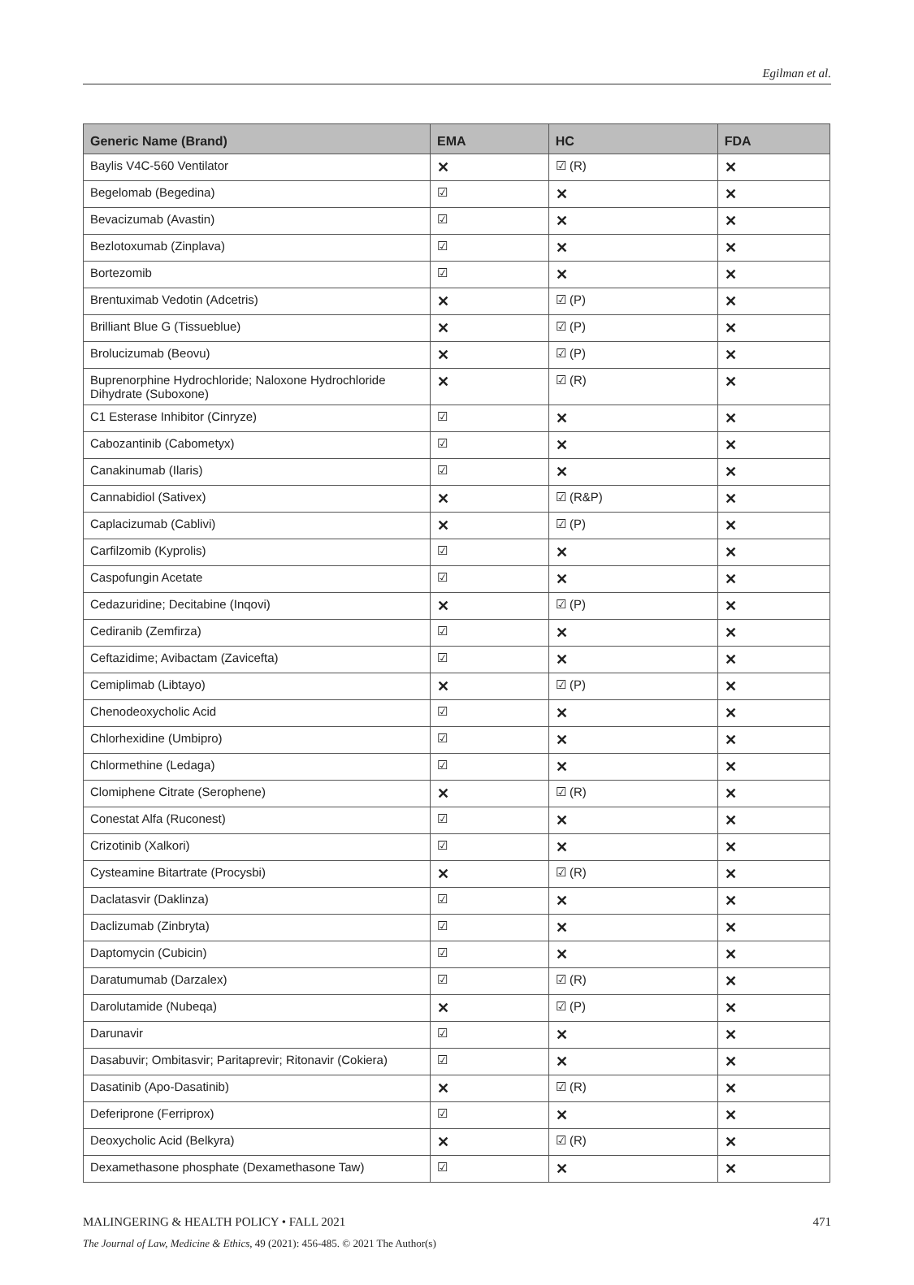Egilman et al.
| Generic Name (Brand) | EMA | HC | FDA |
| --- | --- | --- | --- |
| Baylis V4C-560 Ventilator | ✕ | ☑ (R) | ✕ |
| Begelomab (Begedina) | ☑ | ✕ | ✕ |
| Bevacizumab (Avastin) | ☑ | ✕ | ✕ |
| Bezlotoxumab (Zinplava) | ☑ | ✕ | ✕ |
| Bortezomib | ☑ | ✕ | ✕ |
| Brentuximab Vedotin (Adcetris) | ✕ | ☑ (P) | ✕ |
| Brilliant Blue G (Tissueblue) | ✕ | ☑ (P) | ✕ |
| Brolucizumab (Beovu) | ✕ | ☑ (P) | ✕ |
| Buprenorphine Hydrochloride; Naloxone Hydrochloride Dihydrate (Suboxone) | ✕ | ☑ (R) | ✕ |
| C1 Esterase Inhibitor (Cinryze) | ☑ | ✕ | ✕ |
| Cabozantinib (Cabometyx) | ☑ | ✕ | ✕ |
| Canakinumab (Ilaris) | ☑ | ✕ | ✕ |
| Cannabidiol (Sativex) | ✕ | ☑ (R&P) | ✕ |
| Caplacizumab (Cablivi) | ✕ | ☑ (P) | ✕ |
| Carfilzomib (Kyprolis) | ☑ | ✕ | ✕ |
| Caspofungin Acetate | ☑ | ✕ | ✕ |
| Cedazuridine; Decitabine (Inqovi) | ✕ | ☑ (P) | ✕ |
| Cediranib (Zemfirza) | ☑ | ✕ | ✕ |
| Ceftazidime; Avibactam (Zavicefta) | ☑ | ✕ | ✕ |
| Cemiplimab (Libtayo) | ✕ | ☑ (P) | ✕ |
| Chenodeoxycholic Acid | ☑ | ✕ | ✕ |
| Chlorhexidine (Umbipro) | ☑ | ✕ | ✕ |
| Chlormethine (Ledaga) | ☑ | ✕ | ✕ |
| Clomiphene Citrate (Serophene) | ✕ | ☑ (R) | ✕ |
| Conestat Alfa (Ruconest) | ☑ | ✕ | ✕ |
| Crizotinib (Xalkori) | ☑ | ✕ | ✕ |
| Cysteamine Bitartrate (Procysbi) | ✕ | ☑ (R) | ✕ |
| Daclatasvir (Daklinza) | ☑ | ✕ | ✕ |
| Daclizumab (Zinbryta) | ☑ | ✕ | ✕ |
| Daptomycin (Cubicin) | ☑ | ✕ | ✕ |
| Daratumumab (Darzalex) | ☑ | ☑ (R) | ✕ |
| Darolutamide (Nubeqa) | ✕ | ☑ (P) | ✕ |
| Darunavir | ☑ | ✕ | ✕ |
| Dasabuvir; Ombitasvir; Paritaprevir; Ritonavir (Cokiera) | ☑ | ✕ | ✕ |
| Dasatinib (Apo-Dasatinib) | ✕ | ☑ (R) | ✕ |
| Deferiprone (Ferriprox) | ☑ | ✕ | ✕ |
| Deoxycholic Acid (Belkyra) | ✕ | ☑ (R) | ✕ |
| Dexamethasone phosphate (Dexamethasone Taw) | ☑ | ✕ | ✕ |
MALINGERING & HEALTH POLICY • FALL 2021 471
The Journal of Law, Medicine & Ethics, 49 (2021): 456-485. © 2021 The Author(s)